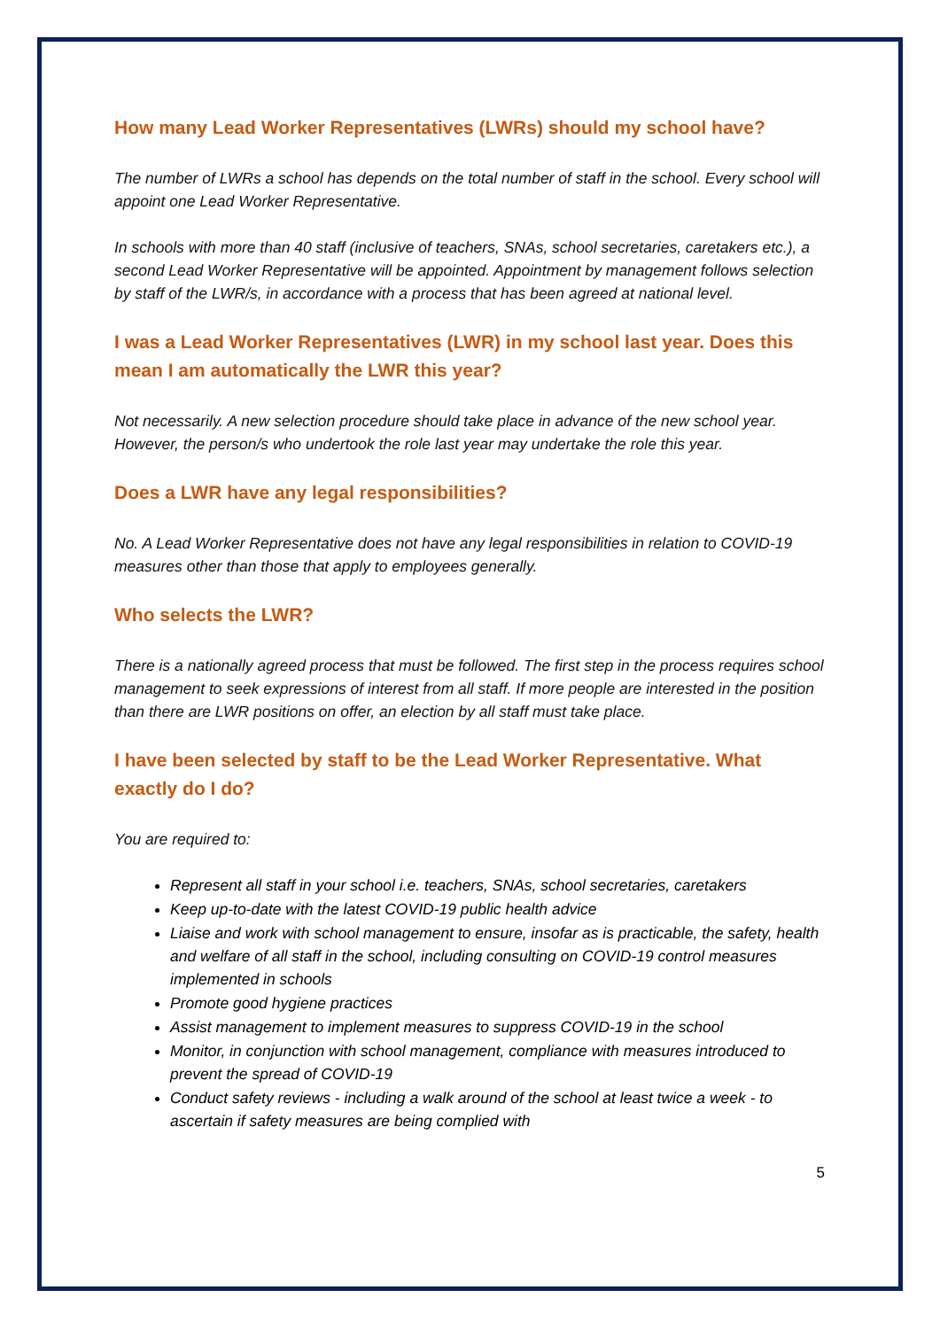How many Lead Worker Representatives (LWRs) should my school have?
The number of LWRs a school has depends on the total number of staff in the school. Every school will appoint one Lead Worker Representative.
In schools with more than 40 staff (inclusive of teachers, SNAs, school secretaries, caretakers etc.), a second Lead Worker Representative will be appointed. Appointment by management follows selection by staff of the LWR/s, in accordance with a process that has been agreed at national level.
I was a Lead Worker Representatives (LWR) in my school last year. Does this mean I am automatically the LWR this year?
Not necessarily. A new selection procedure should take place in advance of the new school year. However, the person/s who undertook the role last year may undertake the role this year.
Does a LWR have any legal responsibilities?
No. A Lead Worker Representative does not have any legal responsibilities in relation to COVID-19 measures other than those that apply to employees generally.
Who selects the LWR?
There is a nationally agreed process that must be followed. The first step in the process requires school management to seek expressions of interest from all staff. If more people are interested in the position than there are LWR positions on offer, an election by all staff must take place.
I have been selected by staff to be the Lead Worker Representative. What exactly do I do?
You are required to:
Represent all staff in your school i.e. teachers, SNAs, school secretaries, caretakers
Keep up-to-date with the latest COVID-19 public health advice
Liaise and work with school management to ensure, insofar as is practicable, the safety, health and welfare of all staff in the school, including consulting on COVID-19 control measures implemented in schools
Promote good hygiene practices
Assist management to implement measures to suppress COVID-19 in the school
Monitor, in conjunction with school management, compliance with measures introduced to prevent the spread of COVID-19
Conduct safety reviews - including a walk around of the school at least twice a week - to ascertain if safety measures are being complied with
5